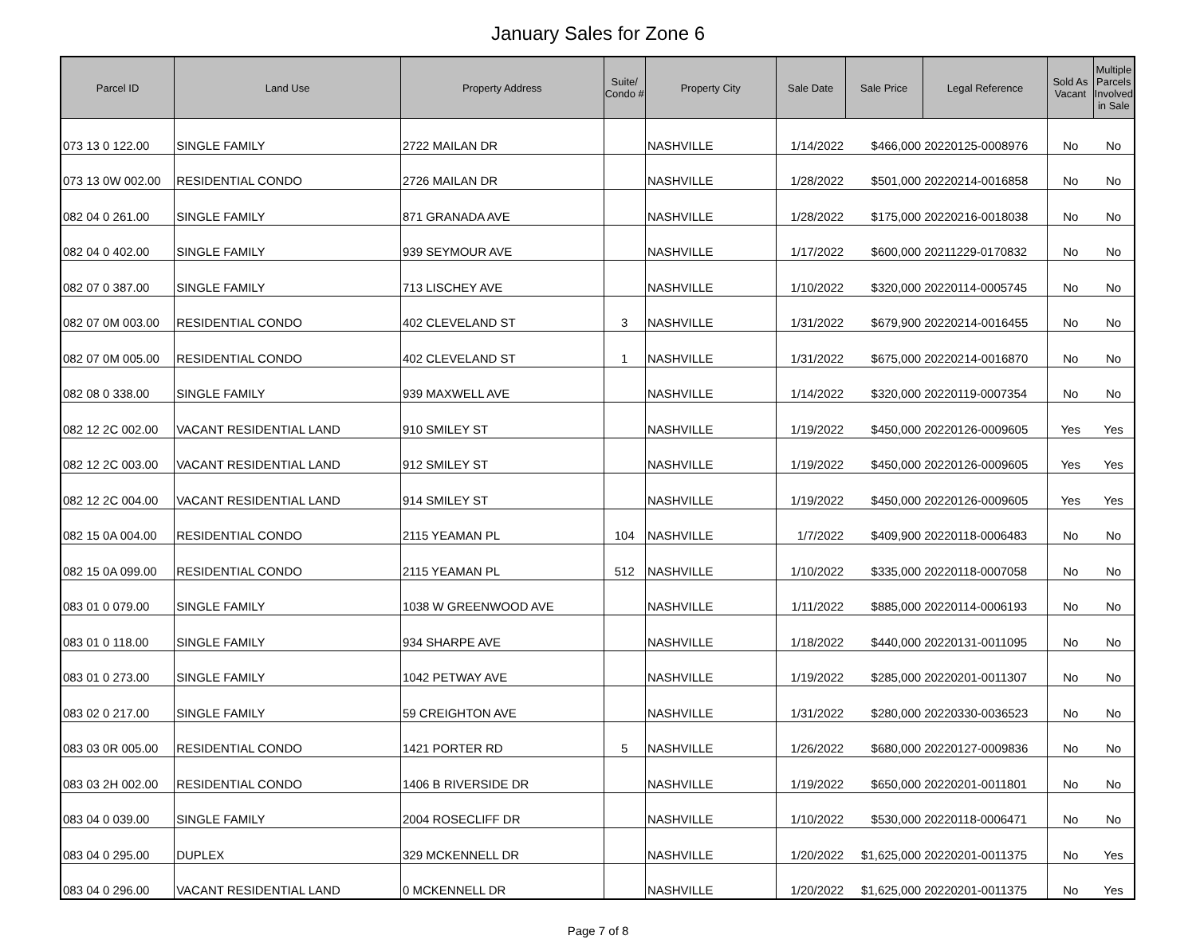January Sales for Zone 6
| Parcel ID | Land Use | Property Address | Suite/ Condo # | Property City | Sale Date | Sale Price | Legal Reference | Sold As Vacant | Multiple Parcels Involved in Sale |
| --- | --- | --- | --- | --- | --- | --- | --- | --- | --- |
| 073 13 0 122.00 | SINGLE FAMILY | 2722 MAILAN DR | | NASHVILLE | 1/14/2022 | $466,000 | 20220125-0008976 | No | No |
| 073 13 0W 002.00 | RESIDENTIAL CONDO | 2726 MAILAN DR | | NASHVILLE | 1/28/2022 | $501,000 | 20220214-0016858 | No | No |
| 082 04 0 261.00 | SINGLE FAMILY | 871 GRANADA AVE | | NASHVILLE | 1/28/2022 | $175,000 | 20220216-0018038 | No | No |
| 082 04 0 402.00 | SINGLE FAMILY | 939 SEYMOUR AVE | | NASHVILLE | 1/17/2022 | $600,000 | 20211229-0170832 | No | No |
| 082 07 0 387.00 | SINGLE FAMILY | 713 LISCHEY AVE | | NASHVILLE | 1/10/2022 | $320,000 | 20220114-0005745 | No | No |
| 082 07 0M 003.00 | RESIDENTIAL CONDO | 402 CLEVELAND ST | 3 | NASHVILLE | 1/31/2022 | $679,900 | 20220214-0016455 | No | No |
| 082 07 0M 005.00 | RESIDENTIAL CONDO | 402 CLEVELAND ST | 1 | NASHVILLE | 1/31/2022 | $675,000 | 20220214-0016870 | No | No |
| 082 08 0 338.00 | SINGLE FAMILY | 939 MAXWELL AVE | | NASHVILLE | 1/14/2022 | $320,000 | 20220119-0007354 | No | No |
| 082 12 2C 002.00 | VACANT RESIDENTIAL LAND | 910 SMILEY ST | | NASHVILLE | 1/19/2022 | $450,000 | 20220126-0009605 | Yes | Yes |
| 082 12 2C 003.00 | VACANT RESIDENTIAL LAND | 912 SMILEY ST | | NASHVILLE | 1/19/2022 | $450,000 | 20220126-0009605 | Yes | Yes |
| 082 12 2C 004.00 | VACANT RESIDENTIAL LAND | 914 SMILEY ST | | NASHVILLE | 1/19/2022 | $450,000 | 20220126-0009605 | Yes | Yes |
| 082 15 0A 004.00 | RESIDENTIAL CONDO | 2115 YEAMAN PL | 104 | NASHVILLE | 1/7/2022 | $409,900 | 20220118-0006483 | No | No |
| 082 15 0A 099.00 | RESIDENTIAL CONDO | 2115 YEAMAN PL | 512 | NASHVILLE | 1/10/2022 | $335,000 | 20220118-0007058 | No | No |
| 083 01 0 079.00 | SINGLE FAMILY | 1038 W GREENWOOD AVE | | NASHVILLE | 1/11/2022 | $885,000 | 20220114-0006193 | No | No |
| 083 01 0 118.00 | SINGLE FAMILY | 934 SHARPE AVE | | NASHVILLE | 1/18/2022 | $440,000 | 20220131-0011095 | No | No |
| 083 01 0 273.00 | SINGLE FAMILY | 1042 PETWAY AVE | | NASHVILLE | 1/19/2022 | $285,000 | 20220201-0011307 | No | No |
| 083 02 0 217.00 | SINGLE FAMILY | 59 CREIGHTON AVE | | NASHVILLE | 1/31/2022 | $280,000 | 20220330-0036523 | No | No |
| 083 03 0R 005.00 | RESIDENTIAL CONDO | 1421 PORTER RD | 5 | NASHVILLE | 1/26/2022 | $680,000 | 20220127-0009836 | No | No |
| 083 03 2H 002.00 | RESIDENTIAL CONDO | 1406 B RIVERSIDE DR | | NASHVILLE | 1/19/2022 | $650,000 | 20220201-0011801 | No | No |
| 083 04 0 039.00 | SINGLE FAMILY | 2004 ROSECLIFF DR | | NASHVILLE | 1/10/2022 | $530,000 | 20220118-0006471 | No | No |
| 083 04 0 295.00 | DUPLEX | 329 MCKENNELL DR | | NASHVILLE | 1/20/2022 | $1,625,000 | 20220201-0011375 | No | Yes |
| 083 04 0 296.00 | VACANT RESIDENTIAL LAND | 0 MCKENNELL DR | | NASHVILLE | 1/20/2022 | $1,625,000 | 20220201-0011375 | No | Yes |
Page 7 of 8